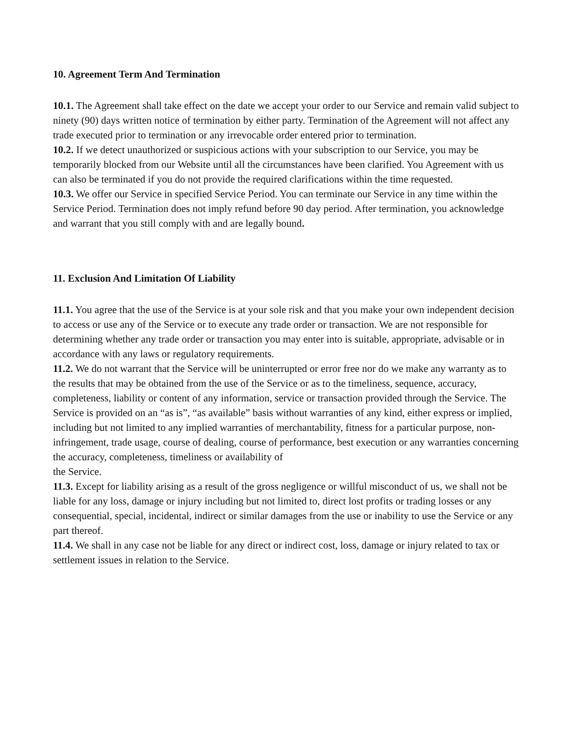10. Agreement Term And Termination
10.1. The Agreement shall take effect on the date we accept your order to our Service and remain valid subject to ninety (90) days written notice of termination by either party. Termination of the Agreement will not affect any trade executed prior to termination or any irrevocable order entered prior to termination.
10.2. If we detect unauthorized or suspicious actions with your subscription to our Service, you may be temporarily blocked from our Website until all the circumstances have been clarified. You Agreement with us can also be terminated if you do not provide the required clarifications within the time requested.
10.3. We offer our Service in specified Service Period. You can terminate our Service in any time within the Service Period. Termination does not imply refund before 90 day period. After termination, you acknowledge and warrant that you still comply with and are legally bound.
11. Exclusion And Limitation Of Liability
11.1. You agree that the use of the Service is at your sole risk and that you make your own independent decision to access or use any of the Service or to execute any trade order or transaction. We are not responsible for determining whether any trade order or transaction you may enter into is suitable, appropriate, advisable or in accordance with any laws or regulatory requirements.
11.2. We do not warrant that the Service will be uninterrupted or error free nor do we make any warranty as to the results that may be obtained from the use of the Service or as to the timeliness, sequence, accuracy, completeness, liability or content of any information, service or transaction provided through the Service. The Service is provided on an “as is”, “as available” basis without warranties of any kind, either express or implied, including but not limited to any implied warranties of merchantability, fitness for a particular purpose, non-infringement, trade usage, course of dealing, course of performance, best execution or any warranties concerning the accuracy, completeness, timeliness or availability of
the Service.
11.3. Except for liability arising as a result of the gross negligence or willful misconduct of us, we shall not be liable for any loss, damage or injury including but not limited to, direct lost profits or trading losses or any consequential, special, incidental, indirect or similar damages from the use or inability to use the Service or any part thereof.
11.4. We shall in any case not be liable for any direct or indirect cost, loss, damage or injury related to tax or settlement issues in relation to the Service.